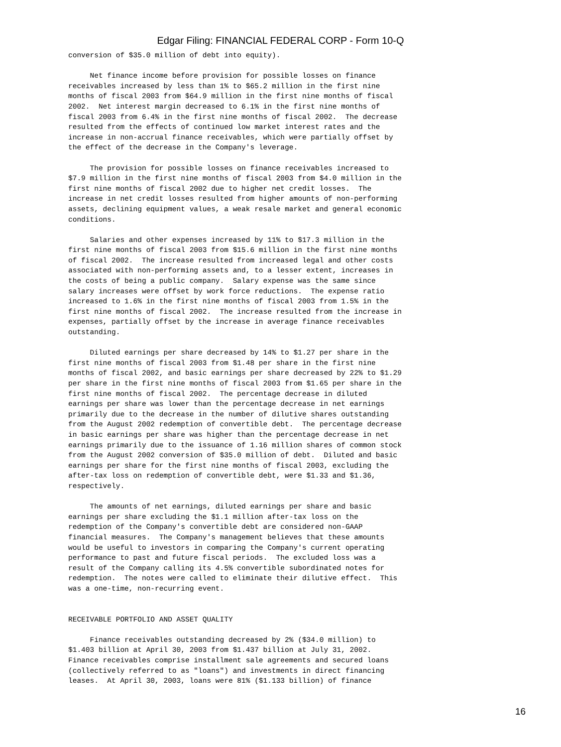Edgar Filing: FINANCIAL FEDERAL CORP - Form 10-Q
conversion of $35.0 million of debt into equity).

     Net finance income before provision for possible losses on finance
receivables increased by less than 1% to $65.2 million in the first nine
months of fiscal 2003 from $64.9 million in the first nine months of fiscal
2002.  Net interest margin decreased to 6.1% in the first nine months of
fiscal 2003 from 6.4% in the first nine months of fiscal 2002.  The decrease
resulted from the effects of continued low market interest rates and the
increase in non-accrual finance receivables, which were partially offset by
the effect of the decrease in the Company's leverage.

     The provision for possible losses on finance receivables increased to
$7.9 million in the first nine months of fiscal 2003 from $4.0 million in the
first nine months of fiscal 2002 due to higher net credit losses.  The
increase in net credit losses resulted from higher amounts of non-performing
assets, declining equipment values, a weak resale market and general economic
conditions.

     Salaries and other expenses increased by 11% to $17.3 million in the
first nine months of fiscal 2003 from $15.6 million in the first nine months
of fiscal 2002.  The increase resulted from increased legal and other costs
associated with non-performing assets and, to a lesser extent, increases in
the costs of being a public company.  Salary expense was the same since
salary increases were offset by work force reductions.  The expense ratio
increased to 1.6% in the first nine months of fiscal 2003 from 1.5% in the
first nine months of fiscal 2002.  The increase resulted from the increase in
expenses, partially offset by the increase in average finance receivables
outstanding.

     Diluted earnings per share decreased by 14% to $1.27 per share in the
first nine months of fiscal 2003 from $1.48 per share in the first nine
months of fiscal 2002, and basic earnings per share decreased by 22% to $1.29
per share in the first nine months of fiscal 2003 from $1.65 per share in the
first nine months of fiscal 2002.  The percentage decrease in diluted
earnings per share was lower than the percentage decrease in net earnings
primarily due to the decrease in the number of dilutive shares outstanding
from the August 2002 redemption of convertible debt.  The percentage decrease
in basic earnings per share was higher than the percentage decrease in net
earnings primarily due to the issuance of 1.16 million shares of common stock
from the August 2002 conversion of $35.0 million of debt.  Diluted and basic
earnings per share for the first nine months of fiscal 2003, excluding the
after-tax loss on redemption of convertible debt, were $1.33 and $1.36,
respectively.

     The amounts of net earnings, diluted earnings per share and basic
earnings per share excluding the $1.1 million after-tax loss on the
redemption of the Company's convertible debt are considered non-GAAP
financial measures.  The Company's management believes that these amounts
would be useful to investors in comparing the Company's current operating
performance to past and future fiscal periods.  The excluded loss was a
result of the Company calling its 4.5% convertible subordinated notes for
redemption.  The notes were called to eliminate their dilutive effect.  This
was a one-time, non-recurring event.


RECEIVABLE PORTFOLIO AND ASSET QUALITY

     Finance receivables outstanding decreased by 2% ($34.0 million) to
$1.403 billion at April 30, 2003 from $1.437 billion at July 31, 2002.
Finance receivables comprise installment sale agreements and secured loans
(collectively referred to as "loans") and investments in direct financing
leases.  At April 30, 2003, loans were 81% ($1.133 billion) of finance
16